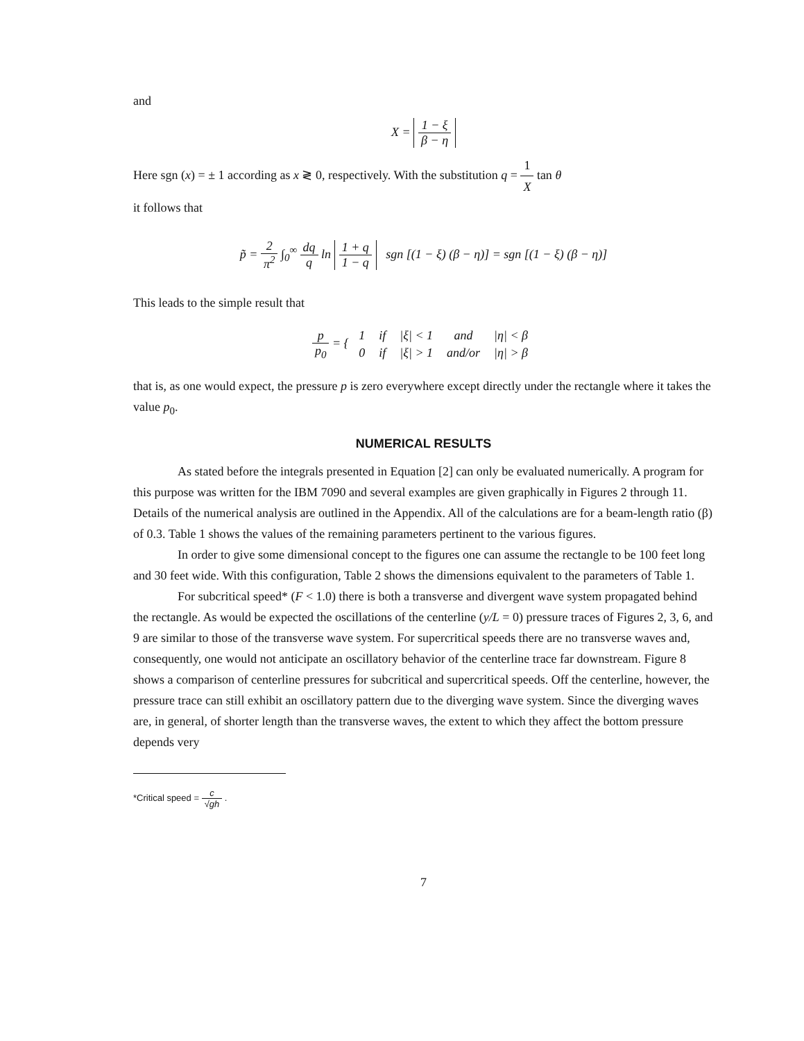and
X = 1 − ξ β − η
Here sgn (x) = ± 1 according as x ≷ 0, respectively. With the substitution q = 1 X tan θ
it follows that
p̃ = 2 π<sup>2</sup> ∫<sub>0</sub><sup>∞</sup> dq q ln 1 + q 1 − q sgn [(1 − ξ) (β − η)] = sgn [(1 − ξ) (β − η)]
This leads to the simple result that
p p<sub>0</sub> = {
| 1 | if | /ξ/ < 1 | and | /η/ < β |
| 0 | if | /ξ/ > 1 | and/or | /η/ > β |
that is, as one would expect, the pressure p is zero everywhere except directly under the rectangle where it takes the value p<sub>0</sub>.
NUMERICAL RESULTS
As stated before the integrals presented in Equation [2] can only be evaluated numerically. A program for this purpose was written for the IBM 7090 and several examples are given graphically in Figures 2 through 11. Details of the numerical analysis are outlined in the Appendix. All of the calculations are for a beam-length ratio (β) of 0.3. Table 1 shows the values of the remaining parameters pertinent to the various figures.
In order to give some dimensional concept to the figures one can assume the rectangle to be 100 feet long and 30 feet wide. With this configuration, Table 2 shows the dimensions equivalent to the parameters of Table 1.
For subcritical speed* (F < 1.0) there is both a transverse and divergent wave system propagated behind the rectangle. As would be expected the oscillations of the centerline (y/L = 0) pressure traces of Figures 2, 3, 6, and 9 are similar to those of the transverse wave system. For supercritical speeds there are no transverse waves and, consequently, one would not anticipate an oscillatory behavior of the centerline trace far downstream. Figure 8 shows a comparison of centerline pressures for subcritical and supercritical speeds. Off the centerline, however, the pressure trace can still exhibit an oscillatory pattern due to the diverging wave system. Since the diverging waves are, in general, of shorter length than the transverse waves, the extent to which they affect the bottom pressure depends very
*Critical speed = c √gh .
7